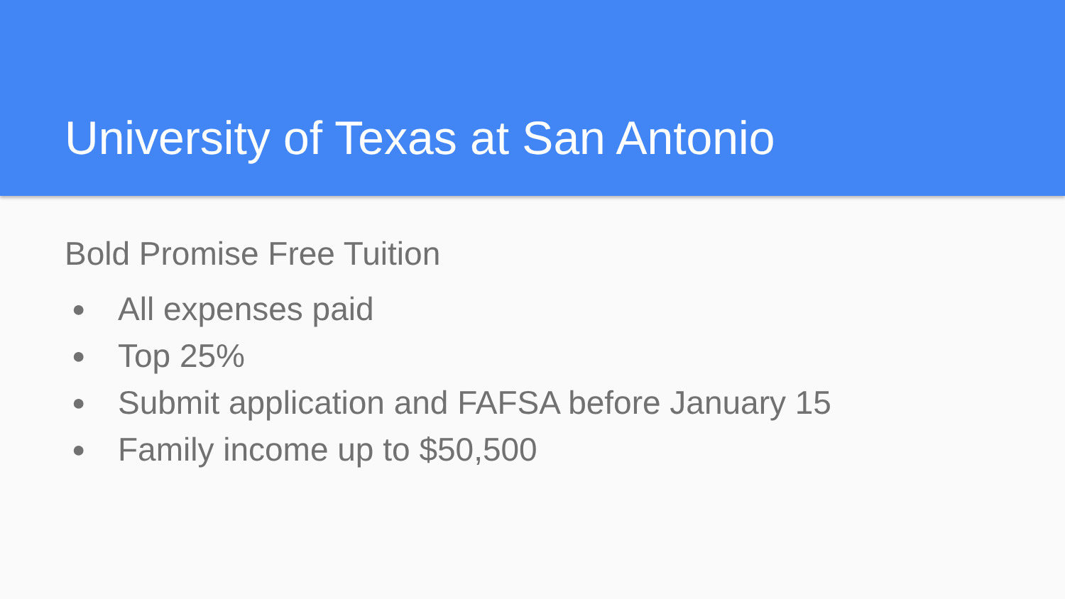University of Texas at San Antonio
Bold Promise Free Tuition
● All expenses paid
● Top 25%
● Submit application and FAFSA before January 15
● Family income up to $50,500